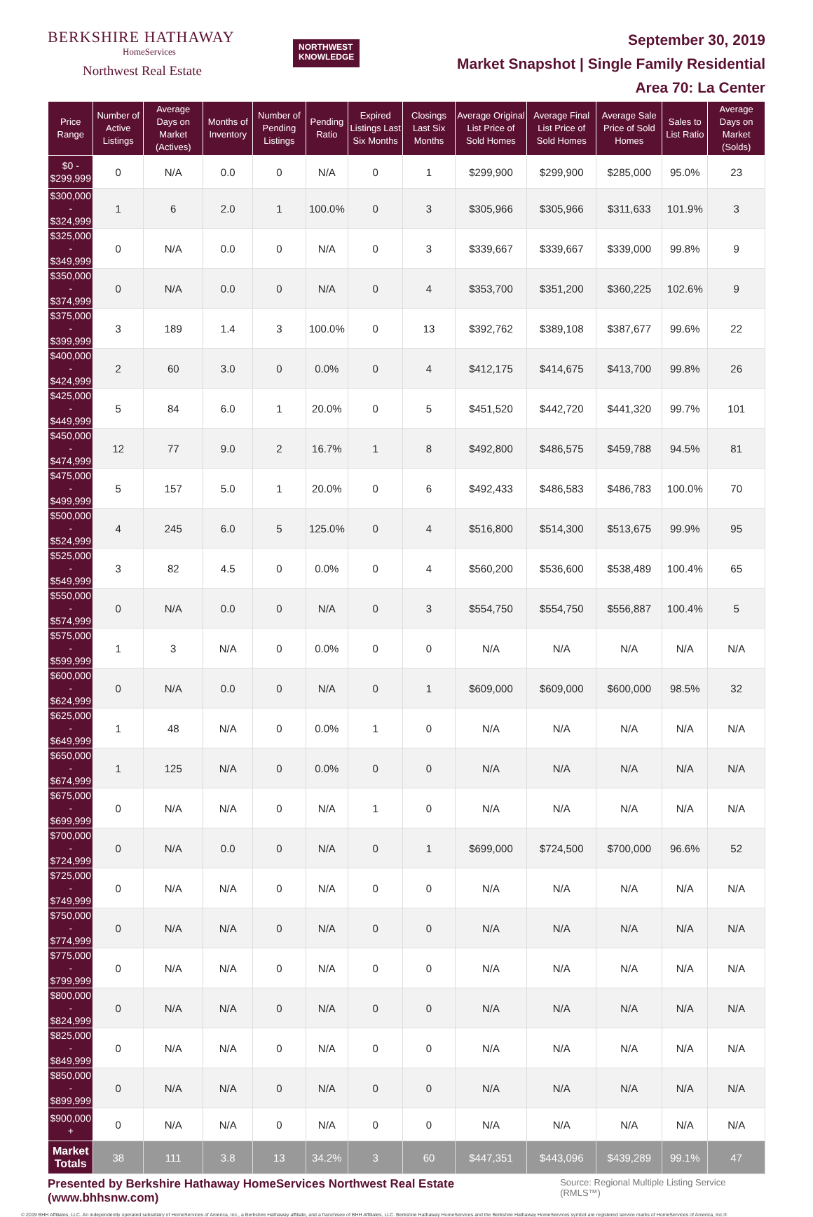BERKSHIRE HATHAWAY
HomeServices
Northwest Real Estate
NORTHWEST
KNOWLEDGE
September 30, 2019
Market Snapshot | Single Family Residential
Area 70: La Center
| Price Range | Number of Active Listings | Average Days on Market (Actives) | Months of Inventory | Number of Pending Listings | Pending Ratio | Expired Listings Last Six Months | Closings Last Six Months | Average Original List Price of Sold Homes | Average Final List Price of Sold Homes | Average Sale Price of Sold Homes | Sales to List Ratio | Average Days on Market (Solds) |
| --- | --- | --- | --- | --- | --- | --- | --- | --- | --- | --- | --- | --- |
| $0 - $299,999 | 0 | N/A | 0.0 | 0 | N/A | 0 | 1 | $299,900 | $299,900 | $285,000 | 95.0% | 23 |
| $300,000 - $324,999 | 1 | 6 | 2.0 | 1 | 100.0% | 0 | 3 | $305,966 | $305,966 | $311,633 | 101.9% | 3 |
| $325,000 - $349,999 | 0 | N/A | 0.0 | 0 | N/A | 0 | 3 | $339,667 | $339,667 | $339,000 | 99.8% | 9 |
| $350,000 - $374,999 | 0 | N/A | 0.0 | 0 | N/A | 0 | 4 | $353,700 | $351,200 | $360,225 | 102.6% | 9 |
| $375,000 - $399,999 | 3 | 189 | 1.4 | 3 | 100.0% | 0 | 13 | $392,762 | $389,108 | $387,677 | 99.6% | 22 |
| $400,000 - $424,999 | 2 | 60 | 3.0 | 0 | 0.0% | 0 | 4 | $412,175 | $414,675 | $413,700 | 99.8% | 26 |
| $425,000 - $449,999 | 5 | 84 | 6.0 | 1 | 20.0% | 0 | 5 | $451,520 | $442,720 | $441,320 | 99.7% | 101 |
| $450,000 - $474,999 | 12 | 77 | 9.0 | 2 | 16.7% | 1 | 8 | $492,800 | $486,575 | $459,788 | 94.5% | 81 |
| $475,000 - $499,999 | 5 | 157 | 5.0 | 1 | 20.0% | 0 | 6 | $492,433 | $486,583 | $486,783 | 100.0% | 70 |
| $500,000 - $524,999 | 4 | 245 | 6.0 | 5 | 125.0% | 0 | 4 | $516,800 | $514,300 | $513,675 | 99.9% | 95 |
| $525,000 - $549,999 | 3 | 82 | 4.5 | 0 | 0.0% | 0 | 4 | $560,200 | $536,600 | $538,489 | 100.4% | 65 |
| $550,000 - $574,999 | 0 | N/A | 0.0 | 0 | N/A | 0 | 3 | $554,750 | $554,750 | $556,887 | 100.4% | 5 |
| $575,000 - $599,999 | 1 | 3 | N/A | 0 | 0.0% | 0 | 0 | N/A | N/A | N/A | N/A | N/A |
| $600,000 - $624,999 | 0 | N/A | 0.0 | 0 | N/A | 0 | 1 | $609,000 | $609,000 | $600,000 | 98.5% | 32 |
| $625,000 - $649,999 | 1 | 48 | N/A | 0 | 0.0% | 1 | 0 | N/A | N/A | N/A | N/A | N/A |
| $650,000 - $674,999 | 1 | 125 | N/A | 0 | 0.0% | 0 | 0 | N/A | N/A | N/A | N/A | N/A |
| $675,000 - $699,999 | 0 | N/A | N/A | 0 | N/A | 1 | 0 | N/A | N/A | N/A | N/A | N/A |
| $700,000 - $724,999 | 0 | N/A | 0.0 | 0 | N/A | 0 | 1 | $699,000 | $724,500 | $700,000 | 96.6% | 52 |
| $725,000 - $749,999 | 0 | N/A | N/A | 0 | N/A | 0 | 0 | N/A | N/A | N/A | N/A | N/A |
| $750,000 - $774,999 | 0 | N/A | N/A | 0 | N/A | 0 | 0 | N/A | N/A | N/A | N/A | N/A |
| $775,000 - $799,999 | 0 | N/A | N/A | 0 | N/A | 0 | 0 | N/A | N/A | N/A | N/A | N/A |
| $800,000 - $824,999 | 0 | N/A | N/A | 0 | N/A | 0 | 0 | N/A | N/A | N/A | N/A | N/A |
| $825,000 - $849,999 | 0 | N/A | N/A | 0 | N/A | 0 | 0 | N/A | N/A | N/A | N/A | N/A |
| $850,000 - $899,999 | 0 | N/A | N/A | 0 | N/A | 0 | 0 | N/A | N/A | N/A | N/A | N/A |
| $900,000 + | 0 | N/A | N/A | 0 | N/A | 0 | 0 | N/A | N/A | N/A | N/A | N/A |
| Market Totals | 38 | 111 | 3.8 | 13 | 34.2% | 3 | 60 | $447,351 | $443,096 | $439,289 | 99.1% | 47 |
Presented by Berkshire Hathaway HomeServices Northwest Real Estate (www.bhhsnw.com) Source: Regional Multiple Listing Service (RMLS™)
© 2019 BHH Affiliates, LLC. An independently operated subsidiary of HomeServices of America, Inc., a Berkshire Hathaway affiliate, and a franchisee of BHH Affiliates, LLC. Berkshire Hathaway HomeServices and the Berkshire Hathaway HomeServices symbol are registered service marks of HomeServices of America, Inc.®